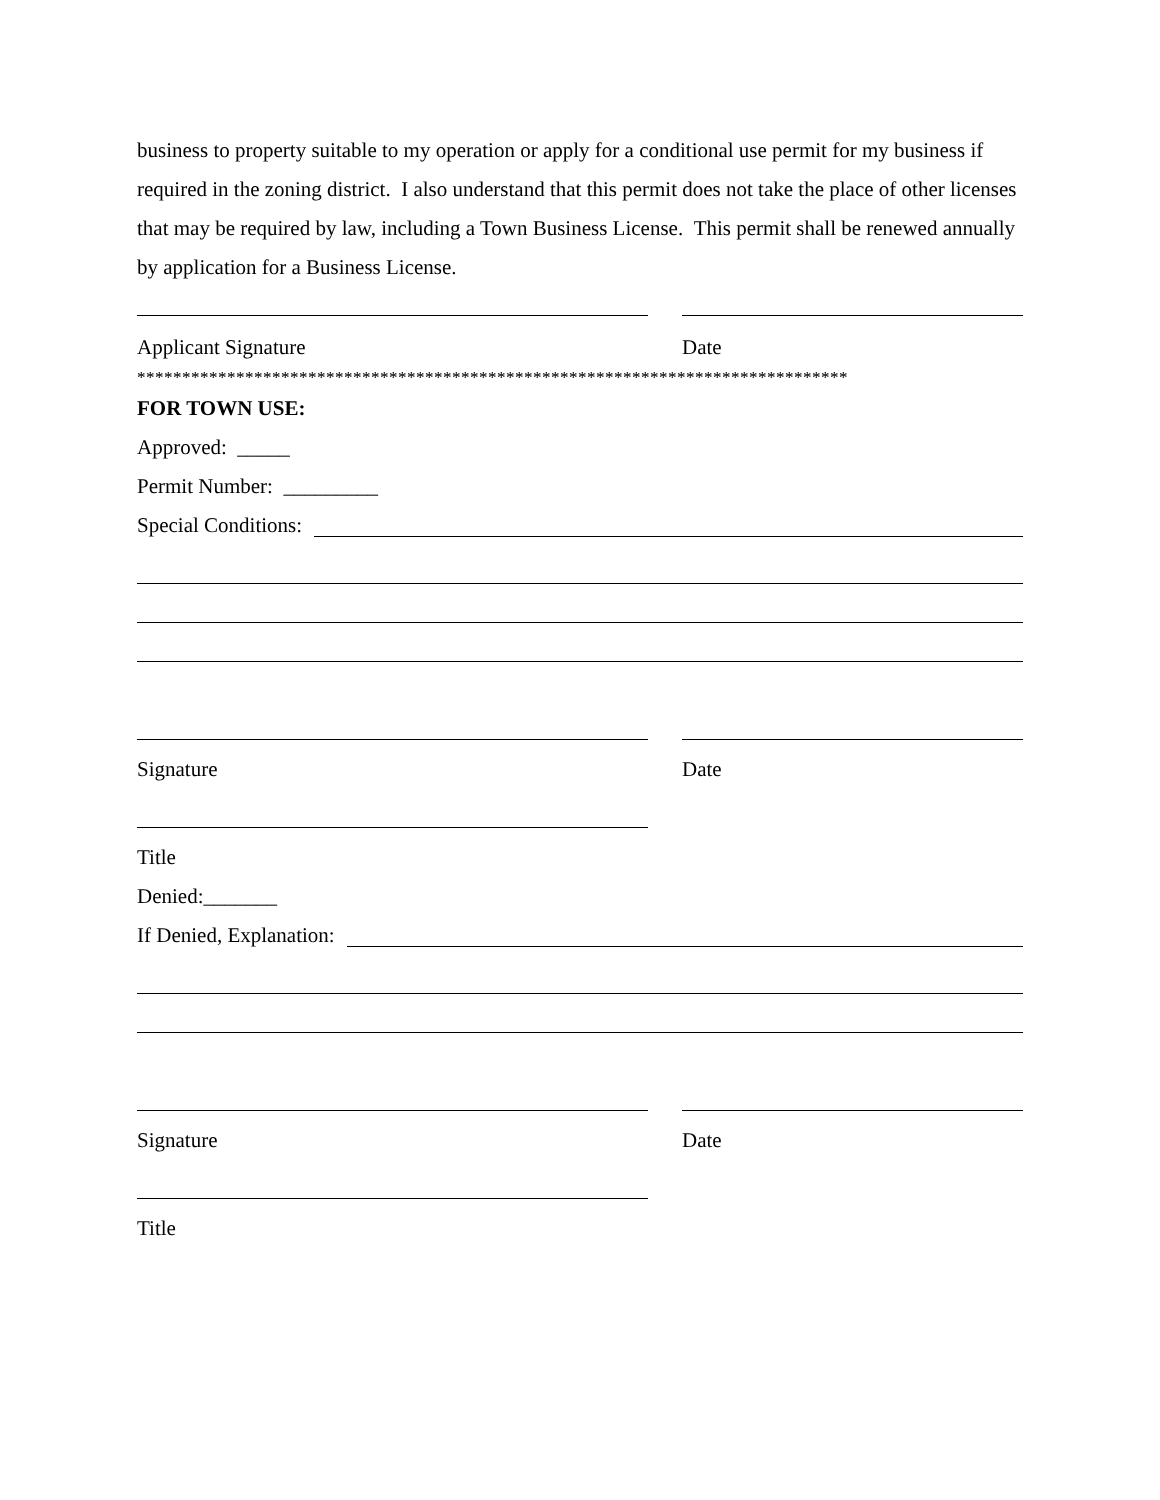business to property suitable to my operation or apply for a conditional use permit for my business if required in the zoning district. I also understand that this permit does not take the place of other licenses that may be required by law, including a Town Business License. This permit shall be renewed annually by application for a Business License.
Applicant Signature Date
*******************************************************************************
FOR TOWN USE:
Approved: _____
Permit Number: _________
Special Conditions:
Signature Date
Title
Denied:_______
If Denied, Explanation:
Signature Date
Title